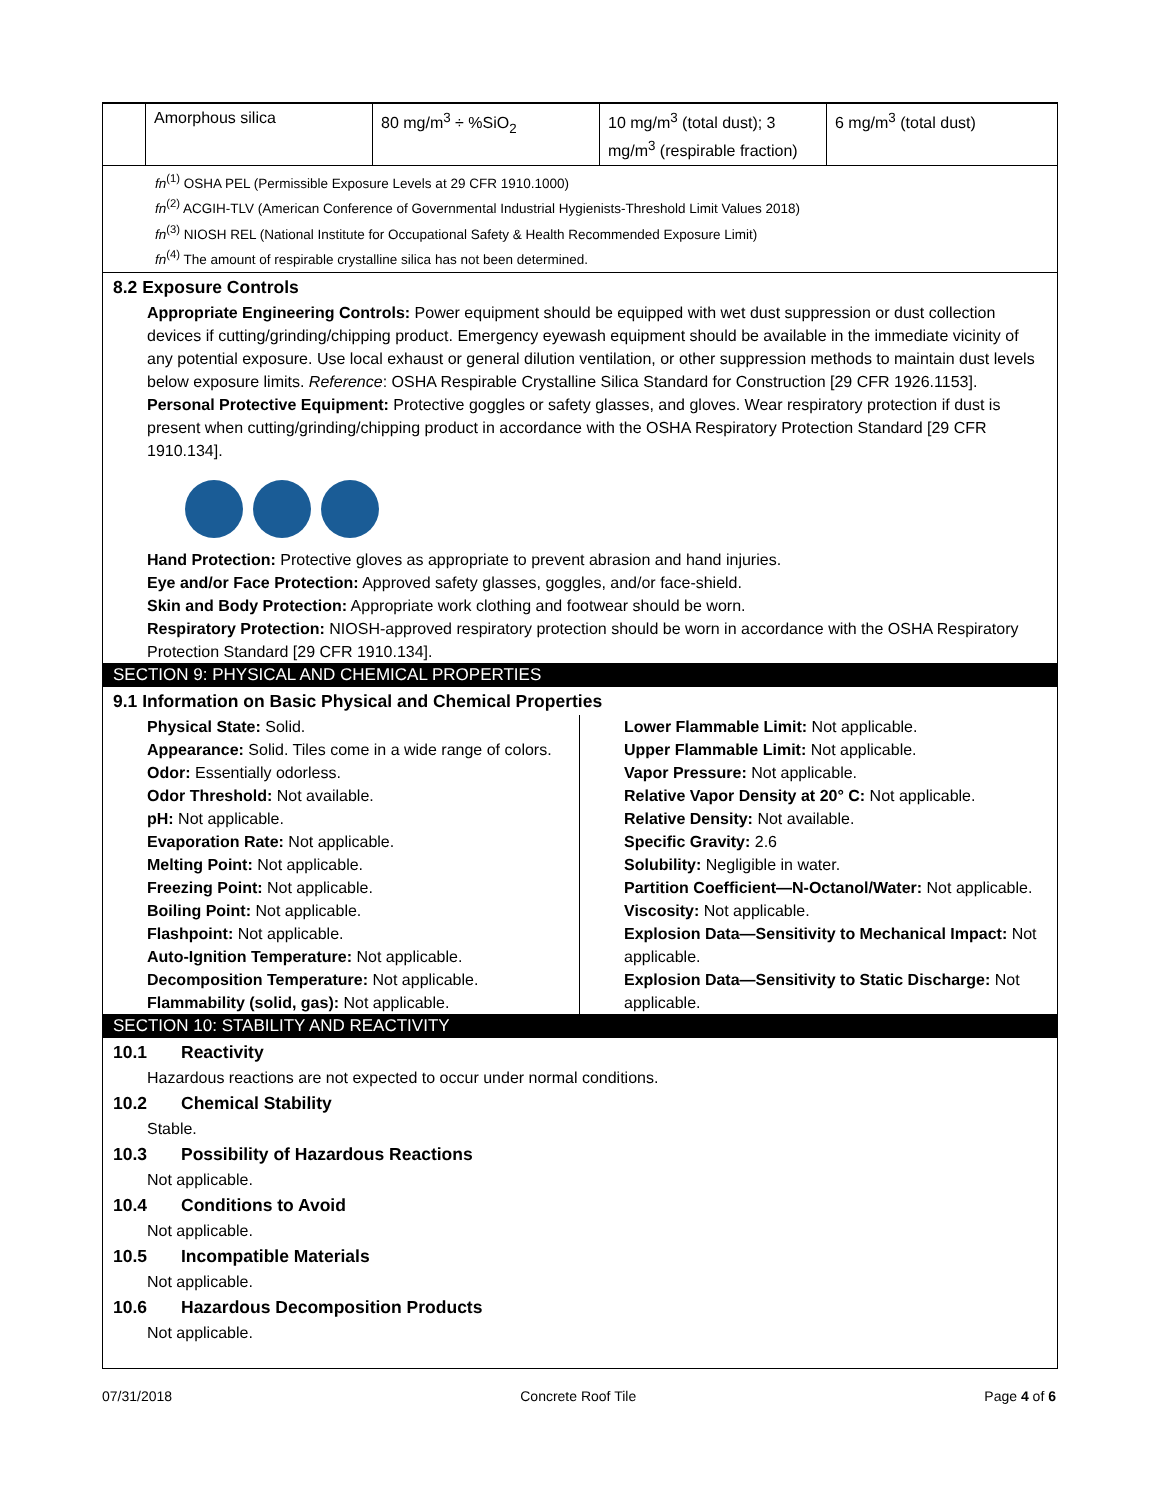| | Amorphous silica | 80 mg/m<sup>3</sup> ÷ %SiO<sub>2</sub> | 10 mg/m<sup>3</sup> (total dust); 3 mg/m<sup>3</sup> (respirable fraction) | 6 mg/m<sup>3</sup> (total dust) |
fn<sup>(1)</sup> OSHA PEL (Permissible Exposure Levels at 29 CFR 1910.1000)
fn<sup>(2)</sup> ACGIH-TLV (American Conference of Governmental Industrial Hygienists-Threshold Limit Values 2018)
fn<sup>(3)</sup> NIOSH REL (National Institute for Occupational Safety & Health Recommended Exposure Limit)
fn<sup>(4)</sup> The amount of respirable crystalline silica has not been determined.
8.2 Exposure Controls
Appropriate Engineering Controls: Power equipment should be equipped with wet dust suppression or dust collection devices if cutting/grinding/chipping product. Emergency eyewash equipment should be available in the immediate vicinity of any potential exposure. Use local exhaust or general dilution ventilation, or other suppression methods to maintain dust levels below exposure limits. Reference: OSHA Respirable Crystalline Silica Standard for Construction [29 CFR 1926.1153].
Personal Protective Equipment: Protective goggles or safety glasses, and gloves. Wear respiratory protection if dust is present when cutting/grinding/chipping product in accordance with the OSHA Respiratory Protection Standard [29 CFR 1910.134].
Hand Protection: Protective gloves as appropriate to prevent abrasion and hand injuries.
Eye and/or Face Protection: Approved safety glasses, goggles, and/or face-shield.
Skin and Body Protection: Appropriate work clothing and footwear should be worn.
Respiratory Protection: NIOSH-approved respiratory protection should be worn in accordance with the OSHA Respiratory Protection Standard [29 CFR 1910.134].
SECTION 9: PHYSICAL AND CHEMICAL PROPERTIES
9.1 Information on Basic Physical and Chemical Properties
Physical State: Solid.
Appearance: Solid. Tiles come in a wide range of colors.
Odor: Essentially odorless.
Odor Threshold: Not available.
pH: Not applicable.
Evaporation Rate: Not applicable.
Melting Point: Not applicable.
Freezing Point: Not applicable.
Boiling Point: Not applicable.
Flashpoint: Not applicable.
Auto-Ignition Temperature: Not applicable.
Decomposition Temperature: Not applicable.
Flammability (solid, gas): Not applicable.
Lower Flammable Limit: Not applicable.
Upper Flammable Limit: Not applicable.
Vapor Pressure: Not applicable.
Relative Vapor Density at 20° C: Not applicable.
Relative Density: Not available.
Specific Gravity: 2.6
Solubility: Negligible in water.
Partition Coefficient—N-Octanol/Water: Not applicable.
Viscosity: Not applicable.
Explosion Data—Sensitivity to Mechanical Impact: Not applicable.
Explosion Data—Sensitivity to Static Discharge: Not applicable.
SECTION 10: STABILITY AND REACTIVITY
10.1 Reactivity
Hazardous reactions are not expected to occur under normal conditions.
10.2 Chemical Stability
Stable.
10.3 Possibility of Hazardous Reactions
Not applicable.
10.4 Conditions to Avoid
Not applicable.
10.5 Incompatible Materials
Not applicable.
10.6 Hazardous Decomposition Products
Not applicable.
07/31/2018 Concrete Roof Tile Page 4 of 6